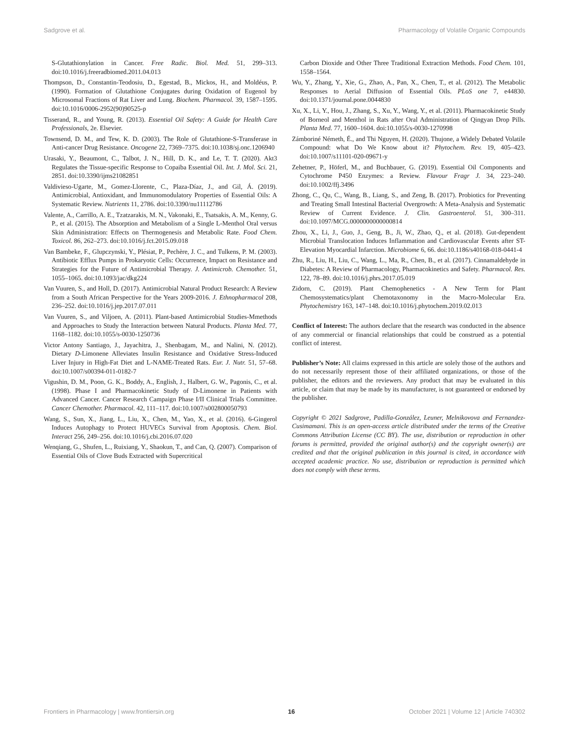Sadgrove et al. Pharmacology of Volatile Organic Compounds
S-Glutathionylation in Cancer. Free Radic. Biol. Med. 51, 299–313. doi:10.1016/j.freeradbiomed.2011.04.013
Thompson, D., Constantin-Teodosiu, D., Egestad, B., Mickos, H., and Moldéus, P. (1990). Formation of Glutathione Conjugates during Oxidation of Eugenol by Microsomal Fractions of Rat Liver and Lung. Biochem. Pharmacol. 39, 1587–1595. doi:10.1016/0006-2952(90)90525-p
Tisserand, R., and Young, R. (2013). Essential Oil Safety: A Guide for Health Care Professionals, 2e. Elsevier.
Townsend, D. M., and Tew, K. D. (2003). The Role of Glutathione-S-Transferase in Anti-cancer Drug Resistance. Oncogene 22, 7369–7375. doi:10.1038/sj.onc.1206940
Urasaki, Y., Beaumont, C., Talbot, J. N., Hill, D. K., and Le, T. T. (2020). Akt3 Regulates the Tissue-specific Response to Copaiba Essential Oil. Int. J. Mol. Sci. 21, 2851. doi:10.3390/ijms21082851
Valdivieso-Ugarte, M., Gomez-Llorente, C., Plaza-Díaz, J., and Gil, Á. (2019). Antimicrobial, Antioxidant, and Immunomodulatory Properties of Essential Oils: A Systematic Review. Nutrients 11, 2786. doi:10.3390/nu11112786
Valente, A., Carrillo, A. E., Tzatzarakis, M. N., Vakonaki, E., Tsatsakis, A. M., Kenny, G. P., et al. (2015). The Absorption and Metabolism of a Single L-Menthol Oral versus Skin Administration: Effects on Thermogenesis and Metabolic Rate. Food Chem. Toxicol. 86, 262–273. doi:10.1016/j.fct.2015.09.018
Van Bambeke, F., Glupczynski, Y., Plésiat, P., Pechère, J. C., and Tulkens, P. M. (2003). Antibiotic Efflux Pumps in Prokaryotic Cells: Occurrence, Impact on Resistance and Strategies for the Future of Antimicrobial Therapy. J. Antimicrob. Chemother. 51, 1055–1065. doi:10.1093/jac/dkg224
Van Vuuren, S., and Holl, D. (2017). Antimicrobial Natural Product Research: A Review from a South African Perspective for the Years 2009-2016. J. Ethnopharmacol 208, 236–252. doi:10.1016/j.jep.2017.07.011
Van Vuuren, S., and Viljoen, A. (2011). Plant-based Antimicrobial Studies-Mmethods and Approaches to Study the Interaction between Natural Products. Planta Med. 77, 1168–1182. doi:10.1055/s-0030-1250736
Victor Antony Santiago, J., Jayachitra, J., Shenbagam, M., and Nalini, N. (2012). Dietary D-Limonene Alleviates Insulin Resistance and Oxidative Stress-Induced Liver Injury in High-Fat Diet and L-NAME-Treated Rats. Eur. J. Nutr. 51, 57–68. doi:10.1007/s00394-011-0182-7
Vigushin, D. M., Poon, G. K., Boddy, A., English, J., Halbert, G. W., Pagonis, C., et al. (1998). Phase I and Pharmacokinetic Study of D-Limonene in Patients with Advanced Cancer. Cancer Research Campaign Phase I/II Clinical Trials Committee. Cancer Chemother. Pharmacol. 42, 111–117. doi:10.1007/s002800050793
Wang, S., Sun, X., Jiang, L., Liu, X., Chen, M., Yao, X., et al. (2016). 6-Gingerol Induces Autophagy to Protect HUVECs Survival from Apoptosis. Chem. Biol. Interact 256, 249–256. doi:10.1016/j.cbi.2016.07.020
Wenqiang, G., Shufen, L., Ruixiang, Y., Shaokun, T., and Can, Q. (2007). Comparison of Essential Oils of Clove Buds Extracted with Supercritical
Carbon Dioxide and Other Three Traditional Extraction Methods. Food Chem. 101, 1558–1564.
Wu, Y., Zhang, Y., Xie, G., Zhao, A., Pan, X., Chen, T., et al. (2012). The Metabolic Responses to Aerial Diffusion of Essential Oils. PLoS one 7, e44830. doi:10.1371/journal.pone.0044830
Xu, X., Li, Y., Hou, J., Zhang, S., Xu, Y., Wang, Y., et al. (2011). Pharmacokinetic Study of Borneol and Menthol in Rats after Oral Administration of Qingyan Drop Pills. Planta Med. 77, 1600–1604. doi:10.1055/s-0030-1270998
Zámboriné Németh, É., and Thi Nguyen, H. (2020). Thujone, a Widely Debated Volatile Compound: what Do We Know about it? Phytochem. Rev. 19, 405–423. doi:10.1007/s11101-020-09671-y
Zehetner, P., Höferl, M., and Buchbauer, G. (2019). Essential Oil Components and Cytochrome P450 Enzymes: a Review. Flavour Fragr J. 34, 223–240. doi:10.1002/ffj.3496
Zhong, C., Qu, C., Wang, B., Liang, S., and Zeng, B. (2017). Probiotics for Preventing and Treating Small Intestinal Bacterial Overgrowth: A Meta-Analysis and Systematic Review of Current Evidence. J. Clin. Gastroenterol. 51, 300–311. doi:10.1097/MCG.0000000000000814
Zhou, X., Li, J., Guo, J., Geng, B., Ji, W., Zhao, Q., et al. (2018). Gut-dependent Microbial Translocation Induces Inflammation and Cardiovascular Events after ST-Elevation Myocardial Infarction. Microbiome 6, 66. doi:10.1186/s40168-018-0441-4
Zhu, R., Liu, H., Liu, C., Wang, L., Ma, R., Chen, B., et al. (2017). Cinnamaldehyde in Diabetes: A Review of Pharmacology, Pharmacokinetics and Safety. Pharmacol. Res. 122, 78–89. doi:10.1016/j.phrs.2017.05.019
Zidorn, C. (2019). Plant Chemophenetics - A New Term for Plant Chemosystematics/plant Chemotaxonomy in the Macro-Molecular Era. Phytochemistry 163, 147–148. doi:10.1016/j.phytochem.2019.02.013
Conflict of Interest: The authors declare that the research was conducted in the absence of any commercial or financial relationships that could be construed as a potential conflict of interest.
Publisher’s Note: All claims expressed in this article are solely those of the authors and do not necessarily represent those of their affiliated organizations, or those of the publisher, the editors and the reviewers. Any product that may be evaluated in this article, or claim that may be made by its manufacturer, is not guaranteed or endorsed by the publisher.
Copyright © 2021 Sadgrove, Padilla-González, Leuner, Melnikovova and Fernandez-Cusimamani. This is an open-access article distributed under the terms of the Creative Commons Attribution License (CC BY). The use, distribution or reproduction in other forums is permitted, provided the original author(s) and the copyright owner(s) are credited and that the original publication in this journal is cited, in accordance with accepted academic practice. No use, distribution or reproduction is permitted which does not comply with these terms.
Frontiers in Pharmacology | www.frontiersin.org 16 October 2021 | Volume 12 | Article 740302